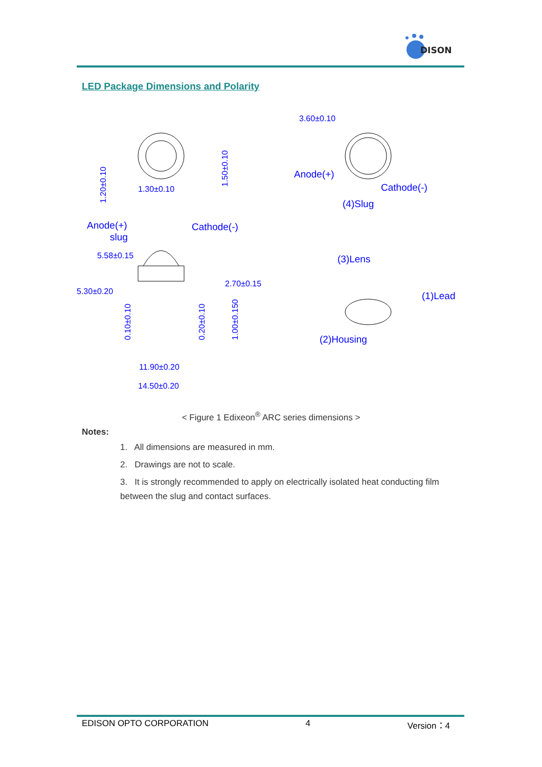DISON
LED Package Dimensions and Polarity
1.20±0.10
1.30±0.10
1.50±0.10
Anode(+)
slug
Cathode(-)
5.58±0.15
5.30±0.20
2.70±0.15
0.10±0.10
0.20±0.10
1.00±0.150
11.90±0.20
14.50±0.20
3.60±0.10
Anode(+)
Cathode(-)
(4)Slug
(3)Lens
(1)Lead
(2)Housing
< Figure 1 Edixeon<sup>®</sup> ARC series dimensions >
Notes:
1. All dimensions are measured in mm.
2. Drawings are not to scale.
3. It is strongly recommended to apply on electrically isolated heat conducting film between the slug and contact surfaces.
EDISON OPTO CORPORATION 4 Version：4